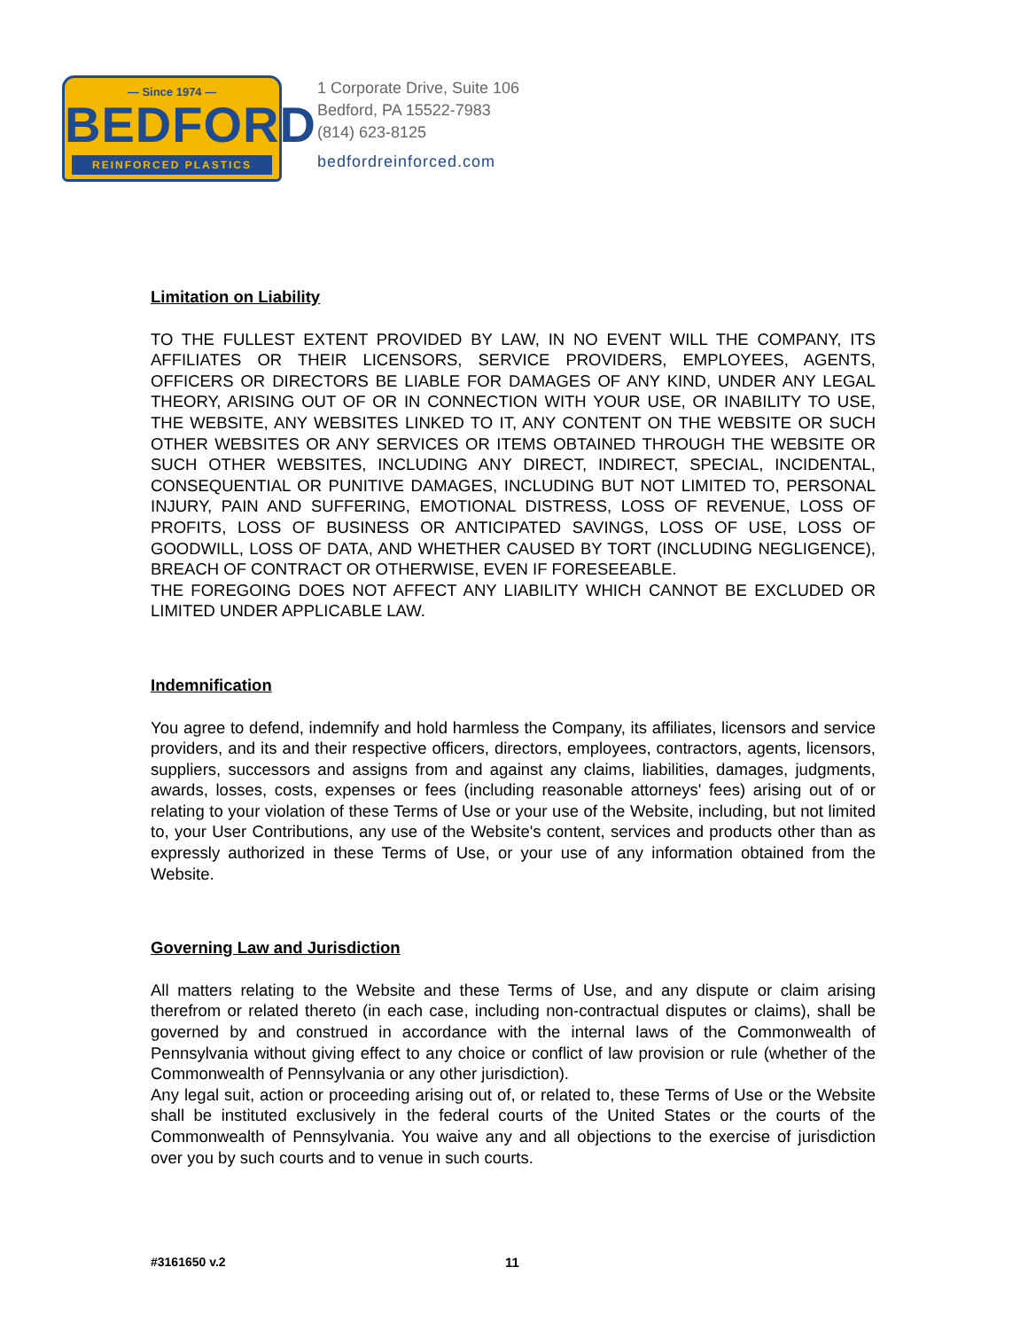— Since 1974 —
BEDFORD
REINFORCED PLASTICS
1 Corporate Drive, Suite 106
Bedford, PA 15522-7983
(814) 623-8125
bedfordreinforced.com
Limitation on Liability
TO THE FULLEST EXTENT PROVIDED BY LAW, IN NO EVENT WILL THE COMPANY, ITS AFFILIATES OR THEIR LICENSORS, SERVICE PROVIDERS, EMPLOYEES, AGENTS, OFFICERS OR DIRECTORS BE LIABLE FOR DAMAGES OF ANY KIND, UNDER ANY LEGAL THEORY, ARISING OUT OF OR IN CONNECTION WITH YOUR USE, OR INABILITY TO USE, THE WEBSITE, ANY WEBSITES LINKED TO IT, ANY CONTENT ON THE WEBSITE OR SUCH OTHER WEBSITES OR ANY SERVICES OR ITEMS OBTAINED THROUGH THE WEBSITE OR SUCH OTHER WEBSITES, INCLUDING ANY DIRECT, INDIRECT, SPECIAL, INCIDENTAL, CONSEQUENTIAL OR PUNITIVE DAMAGES, INCLUDING BUT NOT LIMITED TO, PERSONAL INJURY, PAIN AND SUFFERING, EMOTIONAL DISTRESS, LOSS OF REVENUE, LOSS OF PROFITS, LOSS OF BUSINESS OR ANTICIPATED SAVINGS, LOSS OF USE, LOSS OF GOODWILL, LOSS OF DATA, AND WHETHER CAUSED BY TORT (INCLUDING NEGLIGENCE), BREACH OF CONTRACT OR OTHERWISE, EVEN IF FORESEEABLE.
THE FOREGOING DOES NOT AFFECT ANY LIABILITY WHICH CANNOT BE EXCLUDED OR LIMITED UNDER APPLICABLE LAW.
Indemnification
You agree to defend, indemnify and hold harmless the Company, its affiliates, licensors and service providers, and its and their respective officers, directors, employees, contractors, agents, licensors, suppliers, successors and assigns from and against any claims, liabilities, damages, judgments, awards, losses, costs, expenses or fees (including reasonable attorneys' fees) arising out of or relating to your violation of these Terms of Use or your use of the Website, including, but not limited to, your User Contributions, any use of the Website's content, services and products other than as expressly authorized in these Terms of Use, or your use of any information obtained from the Website.
Governing Law and Jurisdiction
All matters relating to the Website and these Terms of Use, and any dispute or claim arising therefrom or related thereto (in each case, including non-contractual disputes or claims), shall be governed by and construed in accordance with the internal laws of the Commonwealth of Pennsylvania without giving effect to any choice or conflict of law provision or rule (whether of the Commonwealth of Pennsylvania or any other jurisdiction).
Any legal suit, action or proceeding arising out of, or related to, these Terms of Use or the Website shall be instituted exclusively in the federal courts of the United States or the courts of the Commonwealth of Pennsylvania. You waive any and all objections to the exercise of jurisdiction over you by such courts and to venue in such courts.
#3161650 v.2 11